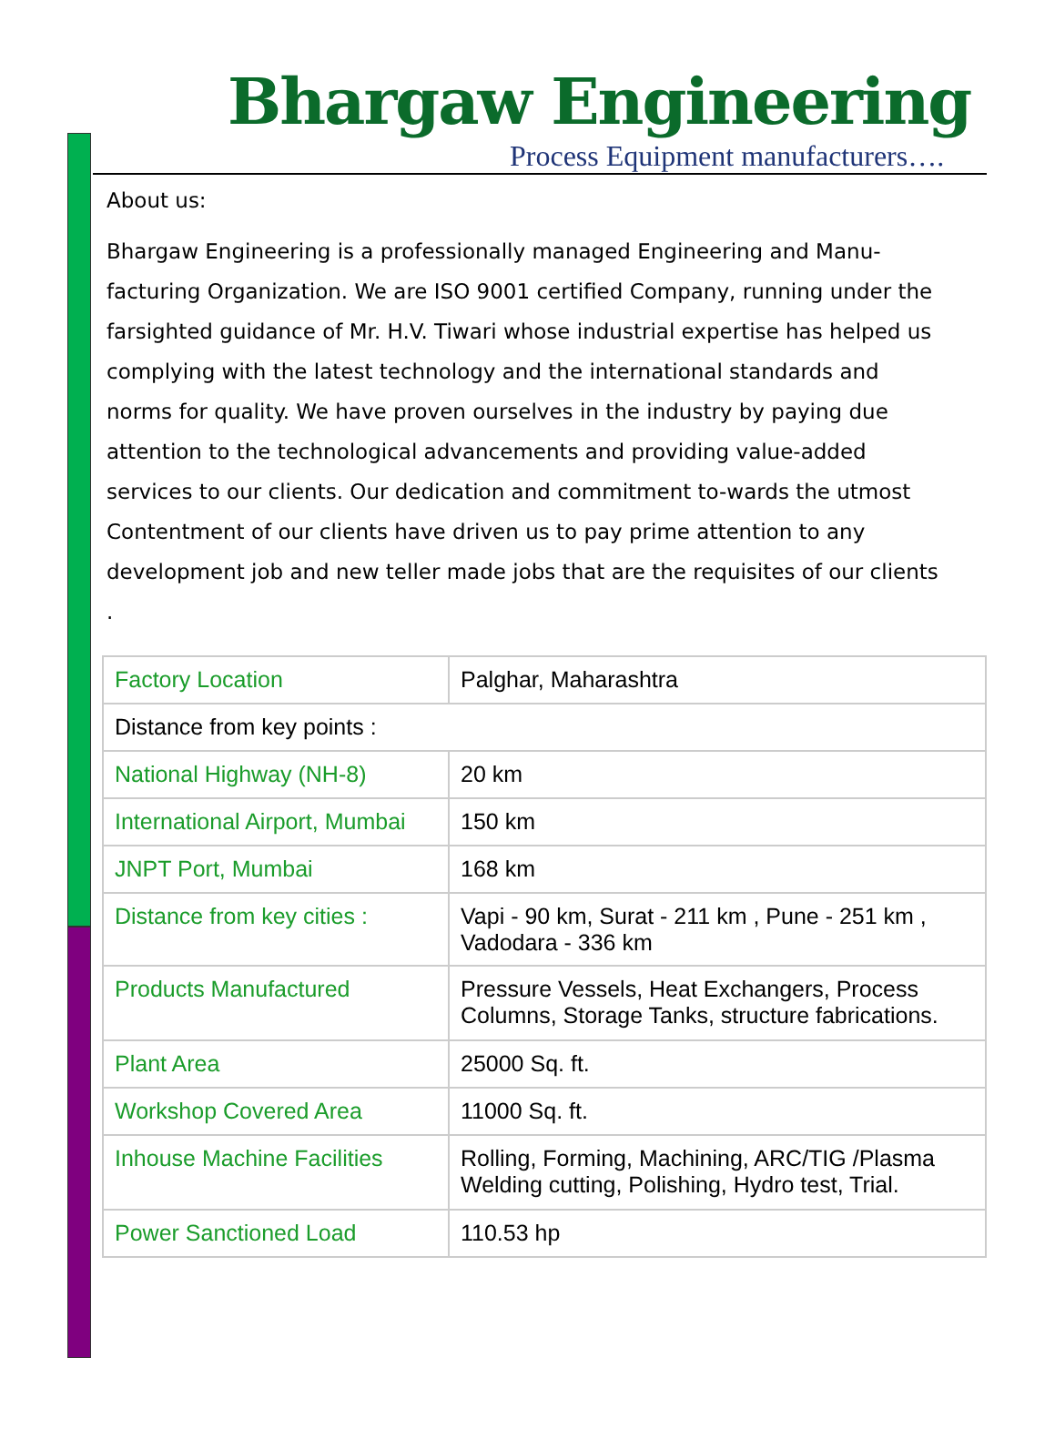Bhargaw Engineering
Process Equipment manufacturers….
About us:
Bhargaw Engineering is a professionally managed Engineering and Manu-facturing Organization. We are ISO 9001 certified Company, running under the farsighted guidance of Mr. H.V. Tiwari whose industrial expertise has helped us complying with the latest technology and the international standards and norms for quality. We have proven ourselves in the industry by paying due attention to the technological advancements and providing value-added services to our clients. Our dedication and commitment to-wards the utmost Contentment of our clients have driven us to pay prime attention to any development job and new teller made jobs that are the requisites of our clients .
| Factory Location | Palghar, Maharashtra |
| Distance from key points : | |
| National Highway (NH-8) | 20 km |
| International Airport, Mumbai | 150 km |
| JNPT Port, Mumbai | 168 km |
| Distance from key cities : | Vapi - 90 km, Surat - 211 km , Pune - 251 km , Vadodara - 336 km |
| Products Manufactured | Pressure Vessels, Heat Exchangers, Process Columns, Storage Tanks, structure fabrications. |
| Plant Area | 25000 Sq. ft. |
| Workshop Covered Area | 11000 Sq. ft. |
| Inhouse Machine Facilities | Rolling, Forming, Machining, ARC/TIG /Plasma Welding cutting, Polishing, Hydro test, Trial. |
| Power Sanctioned Load | 110.53 hp |